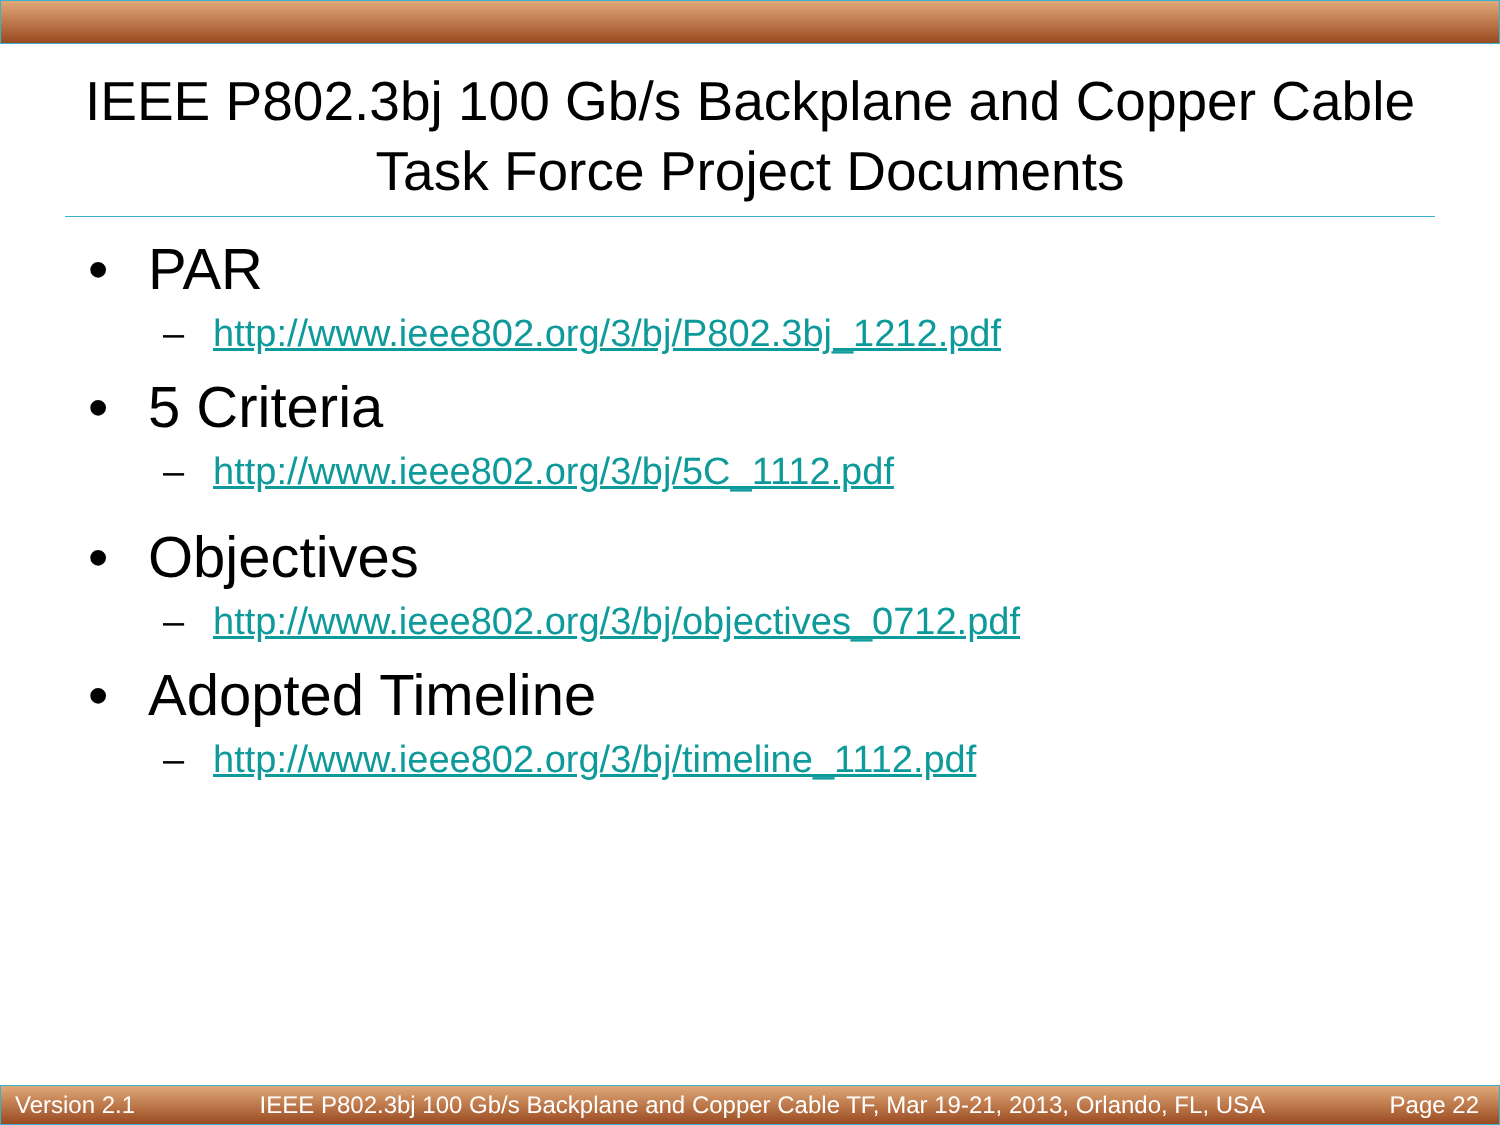IEEE P802.3bj 100 Gb/s Backplane and Copper Cable Task Force Project Documents
• PAR
– http://www.ieee802.org/3/bj/P802.3bj_1212.pdf
• 5 Criteria
– http://www.ieee802.org/3/bj/5C_1112.pdf
• Objectives
– http://www.ieee802.org/3/bj/objectives_0712.pdf
• Adopted Timeline
– http://www.ieee802.org/3/bj/timeline_1112.pdf
Version 2.1 IEEE P802.3bj 100 Gb/s Backplane and Copper Cable TF, Mar 19-21, 2013, Orlando, FL, USA Page 22